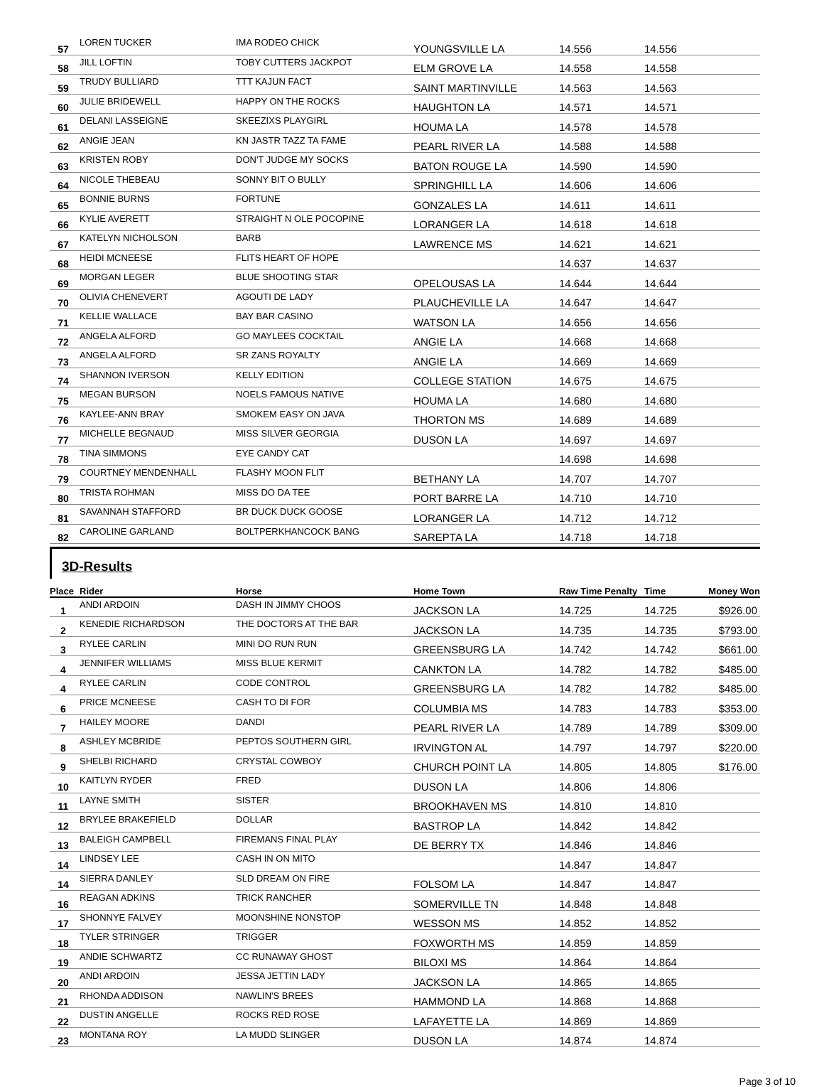| 57 | LOREN TUCKER | IMA RODEO CHICK | YOUNGSVILLE LA | 14.556 | 14.556 | |
| 58 | JILL LOFTIN | TOBY CUTTERS JACKPOT | ELM GROVE LA | 14.558 | 14.558 | |
| 59 | TRUDY BULLIARD | TTT KAJUN FACT | SAINT MARTINVILLE | 14.563 | 14.563 | |
| 60 | JULIE BRIDEWELL | HAPPY ON THE ROCKS | HAUGHTON LA | 14.571 | 14.571 | |
| 61 | DELANI LASSEIGNE | SKEEZIXS PLAYGIRL | HOUMA LA | 14.578 | 14.578 | |
| 62 | ANGIE JEAN | KN JASTR TAZZ TA FAME | PEARL RIVER LA | 14.588 | 14.588 | |
| 63 | KRISTEN ROBY | DON'T JUDGE MY SOCKS | BATON ROUGE LA | 14.590 | 14.590 | |
| 64 | NICOLE THEBEAU | SONNY BIT O BULLY | SPRINGHILL LA | 14.606 | 14.606 | |
| 65 | BONNIE BURNS | FORTUNE | GONZALES LA | 14.611 | 14.611 | |
| 66 | KYLIE AVERETT | STRAIGHT N OLE POCOPINE | LORANGER LA | 14.618 | 14.618 | |
| 67 | KATELYN NICHOLSON | BARB | LAWRENCE MS | 14.621 | 14.621 | |
| 68 | HEIDI MCNEESE | FLITS HEART OF HOPE | | 14.637 | 14.637 | |
| 69 | MORGAN LEGER | BLUE SHOOTING STAR | OPELOUSAS LA | 14.644 | 14.644 | |
| 70 | OLIVIA CHENEVERT | AGOUTI DE LADY | PLAUCHEVILLE LA | 14.647 | 14.647 | |
| 71 | KELLIE WALLACE | BAY BAR CASINO | WATSON LA | 14.656 | 14.656 | |
| 72 | ANGELA ALFORD | GO MAYLEES COCKTAIL | ANGIE LA | 14.668 | 14.668 | |
| 73 | ANGELA ALFORD | SR ZANS ROYALTY | ANGIE LA | 14.669 | 14.669 | |
| 74 | SHANNON IVERSON | KELLY EDITION | COLLEGE STATION | 14.675 | 14.675 | |
| 75 | MEGAN BURSON | NOELS FAMOUS NATIVE | HOUMA LA | 14.680 | 14.680 | |
| 76 | KAYLEE-ANN BRAY | SMOKEM EASY ON JAVA | THORTON MS | 14.689 | 14.689 | |
| 77 | MICHELLE BEGNAUD | MISS SILVER GEORGIA | DUSON LA | 14.697 | 14.697 | |
| 78 | TINA SIMMONS | EYE CANDY CAT | | 14.698 | 14.698 | |
| 79 | COURTNEY MENDENHALL | FLASHY MOON FLIT | BETHANY LA | 14.707 | 14.707 | |
| 80 | TRISTA ROHMAN | MISS DO DA TEE | PORT BARRE LA | 14.710 | 14.710 | |
| 81 | SAVANNAH STAFFORD | BR DUCK DUCK GOOSE | LORANGER LA | 14.712 | 14.712 | |
| 82 | CAROLINE GARLAND | BOLTPERKHANCOCK BANG | SAREPTA LA | 14.718 | 14.718 | |
3D-Results
| Place | Rider | Horse | Home Town | Raw Time Penalty | Time | Money Won |
| --- | --- | --- | --- | --- | --- | --- |
| 1 | ANDI ARDOIN | DASH IN JIMMY CHOOS | JACKSON LA | 14.725 | 14.725 | $926.00 |
| 2 | KENEDIE RICHARDSON | THE DOCTORS AT THE BAR | JACKSON LA | 14.735 | 14.735 | $793.00 |
| 3 | RYLEE CARLIN | MINI DO RUN RUN | GREENSBURG LA | 14.742 | 14.742 | $661.00 |
| 4 | JENNIFER WILLIAMS | MISS BLUE KERMIT | CANKTON LA | 14.782 | 14.782 | $485.00 |
| 4 | RYLEE CARLIN | CODE CONTROL | GREENSBURG LA | 14.782 | 14.782 | $485.00 |
| 6 | PRICE MCNEESE | CASH TO DI FOR | COLUMBIA MS | 14.783 | 14.783 | $353.00 |
| 7 | HAILEY MOORE | DANDI | PEARL RIVER LA | 14.789 | 14.789 | $309.00 |
| 8 | ASHLEY MCBRIDE | PEPTOS SOUTHERN GIRL | IRVINGTON AL | 14.797 | 14.797 | $220.00 |
| 9 | SHELBI RICHARD | CRYSTAL COWBOY | CHURCH POINT LA | 14.805 | 14.805 | $176.00 |
| 10 | KAITLYN RYDER | FRED | DUSON LA | 14.806 | 14.806 | |
| 11 | LAYNE SMITH | SISTER | BROOKHAVEN MS | 14.810 | 14.810 | |
| 12 | BRYLEE BRAKEFIELD | DOLLAR | BASTROP LA | 14.842 | 14.842 | |
| 13 | BALEIGH CAMPBELL | FIREMANS FINAL PLAY | DE BERRY TX | 14.846 | 14.846 | |
| 14 | LINDSEY LEE | CASH IN ON MITO | | 14.847 | 14.847 | |
| 14 | SIERRA DANLEY | SLD DREAM ON FIRE | FOLSOM LA | 14.847 | 14.847 | |
| 16 | REAGAN ADKINS | TRICK RANCHER | SOMERVILLE TN | 14.848 | 14.848 | |
| 17 | SHONNYE FALVEY | MOONSHINE NONSTOP | WESSON MS | 14.852 | 14.852 | |
| 18 | TYLER STRINGER | TRIGGER | FOXWORTH MS | 14.859 | 14.859 | |
| 19 | ANDIE SCHWARTZ | CC RUNAWAY GHOST | BILOXI MS | 14.864 | 14.864 | |
| 20 | ANDI ARDOIN | JESSA JETTIN LADY | JACKSON LA | 14.865 | 14.865 | |
| 21 | RHONDA ADDISON | NAWLIN'S BREES | HAMMOND LA | 14.868 | 14.868 | |
| 22 | DUSTIN ANGELLE | ROCKS RED ROSE | LAFAYETTE LA | 14.869 | 14.869 | |
| 23 | MONTANA ROY | LA MUDD SLINGER | DUSON LA | 14.874 | 14.874 | |
Page 3 of 10